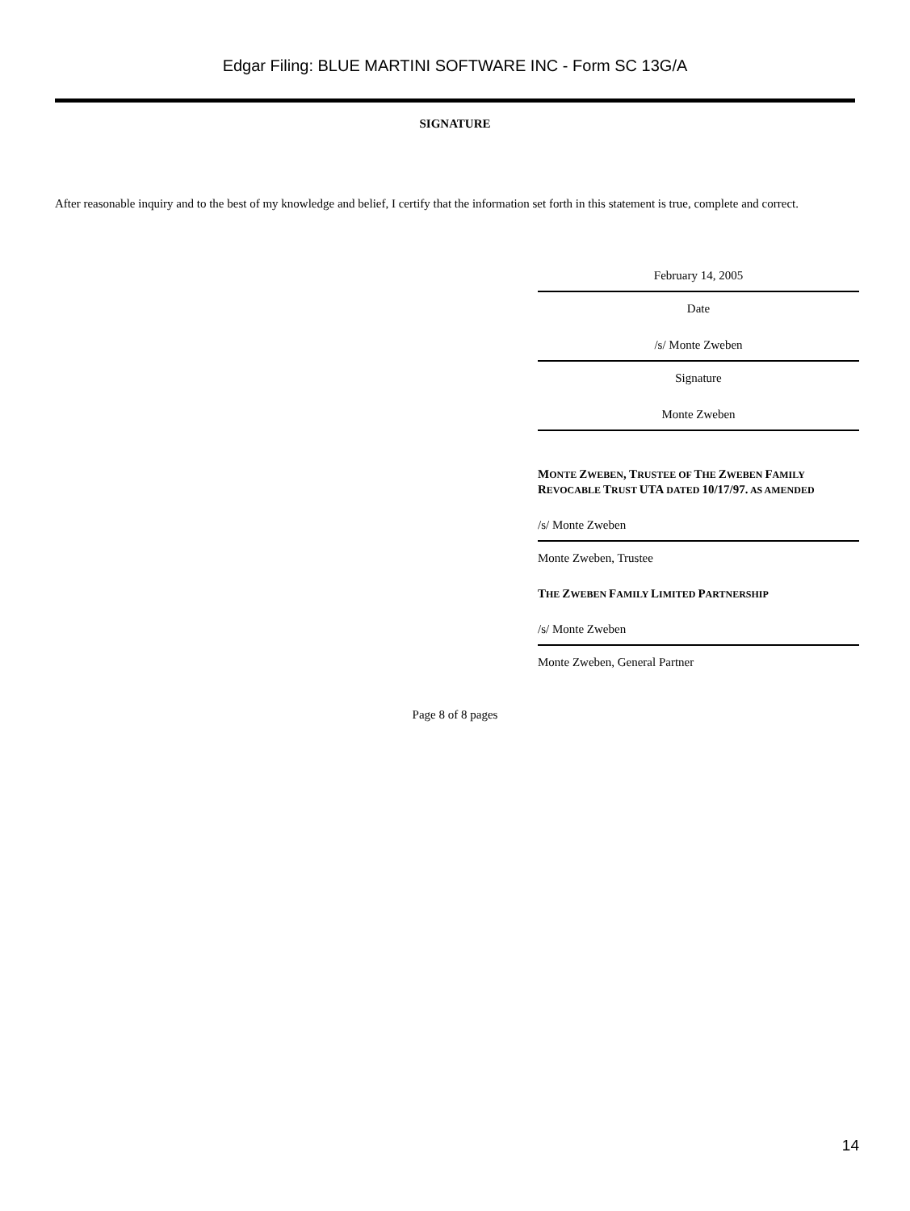Edgar Filing: BLUE MARTINI SOFTWARE INC - Form SC 13G/A
SIGNATURE
After reasonable inquiry and to the best of my knowledge and belief, I certify that the information set forth in this statement is true, complete and correct.
February 14, 2005
Date
/s/ Monte Zweben
Signature
Monte Zweben
MONTE ZWEBEN, TRUSTEE OF THE ZWEBEN FAMILY REVOCABLE TRUST UTA DATED 10/17/97. AS AMENDED
/s/ Monte Zweben
Monte Zweben, Trustee
THE ZWEBEN FAMILY LIMITED PARTNERSHIP
/s/ Monte Zweben
Monte Zweben, General Partner
Page 8 of 8 pages
14